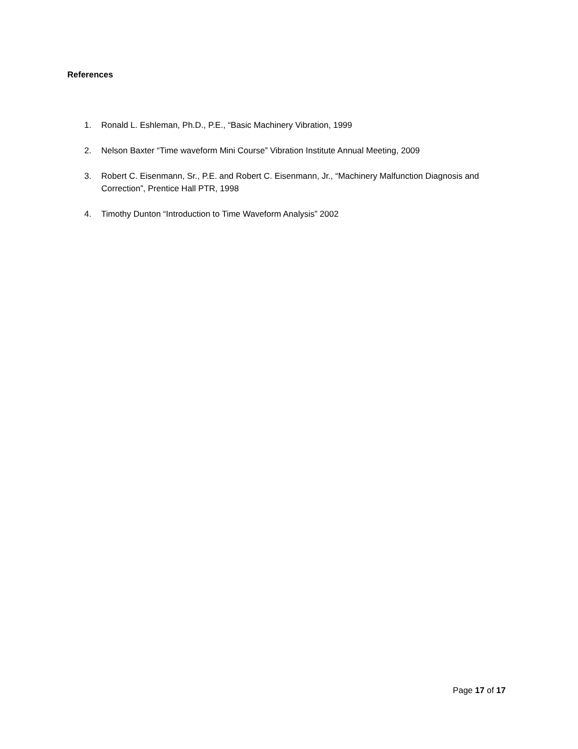References
1. Ronald L. Eshleman, Ph.D., P.E., “Basic Machinery Vibration, 1999
2. Nelson Baxter “Time waveform Mini Course” Vibration Institute Annual Meeting, 2009
3. Robert C. Eisenmann, Sr., P.E. and Robert C. Eisenmann, Jr., “Machinery Malfunction Diagnosis and Correction”, Prentice Hall PTR, 1998
4. Timothy Dunton “Introduction to Time Waveform Analysis” 2002
Page 17 of 17